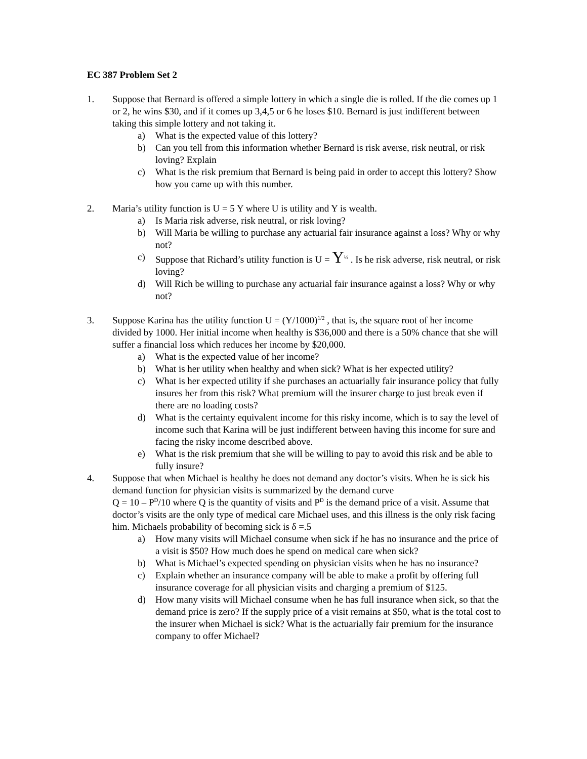EC 387 Problem Set 2
1. Suppose that Bernard is offered a simple lottery in which a single die is rolled. If the die comes up 1 or 2, he wins $30, and if it comes up 3,4,5 or 6 he loses $10. Bernard is just indifferent between taking this simple lottery and not taking it.
a) What is the expected value of this lottery?
b) Can you tell from this information whether Bernard is risk averse, risk neutral, or risk loving? Explain
c) What is the risk premium that Bernard is being paid in order to accept this lottery? Show how you came up with this number.
2. Maria’s utility function is U = 5 Y where U is utility and Y is wealth.
a) Is Maria risk adverse, risk neutral, or risk loving?
b) Will Maria be willing to purchase any actuarial fair insurance against a loss? Why or why not?
c) Suppose that Richard’s utility function is U = Y<sup>½</sup> . Is he risk adverse, risk neutral, or risk loving?
d) Will Rich be willing to purchase any actuarial fair insurance against a loss? Why or why not?
3. Suppose Karina has the utility function U = (Y/1000)<sup>1/2</sup> , that is, the square root of her income divided by 1000. Her initial income when healthy is $36,000 and there is a 50% chance that she will suffer a financial loss which reduces her income by $20,000.
a) What is the expected value of her income?
b) What is her utility when healthy and when sick? What is her expected utility?
c) What is her expected utility if she purchases an actuarially fair insurance policy that fully insures her from this risk? What premium will the insurer charge to just break even if there are no loading costs?
d) What is the certainty equivalent income for this risky income, which is to say the level of income such that Karina will be just indifferent between having this income for sure and facing the risky income described above.
e) What is the risk premium that she will be willing to pay to avoid this risk and be able to fully insure?
4. Suppose that when Michael is healthy he does not demand any doctor’s visits. When he is sick his demand function for physician visits is summarized by the demand curve
Q = 10 – P<sup>D</sup>/10 where Q is the quantity of visits and P<sup>D</sup> is the demand price of a visit. Assume that doctor’s visits are the only type of medical care Michael uses, and this illness is the only risk facing him. Michaels probability of becoming sick is δ =.5
a) How many visits will Michael consume when sick if he has no insurance and the price of a visit is $50? How much does he spend on medical care when sick?
b) What is Michael’s expected spending on physician visits when he has no insurance?
c) Explain whether an insurance company will be able to make a profit by offering full insurance coverage for all physician visits and charging a premium of $125.
d) How many visits will Michael consume when he has full insurance when sick, so that the demand price is zero? If the supply price of a visit remains at $50, what is the total cost to the insurer when Michael is sick? What is the actuarially fair premium for the insurance company to offer Michael?